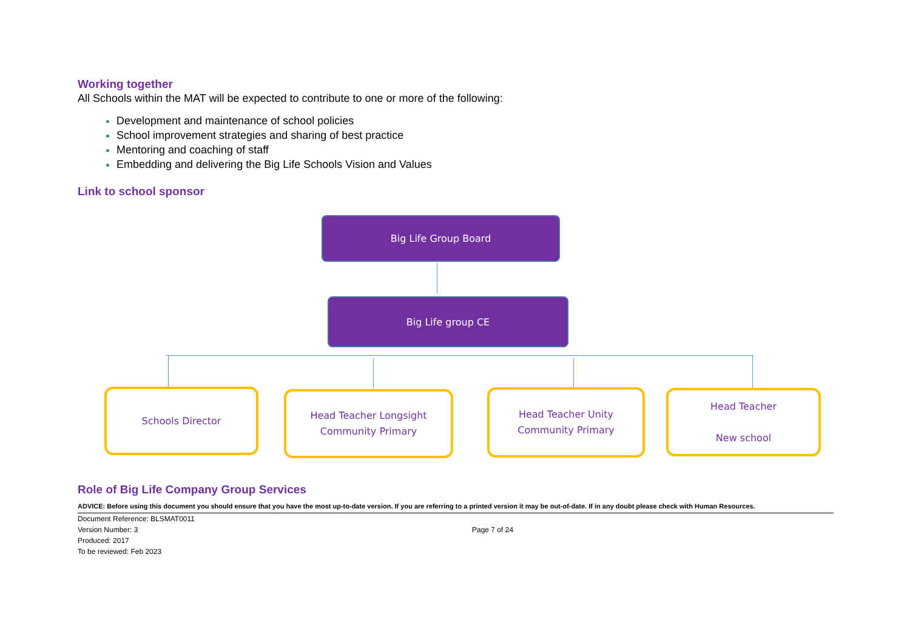Working together
All Schools within the MAT will be expected to contribute to one or more of the following:
Development and maintenance of school policies
School improvement strategies and sharing of best practice
Mentoring and coaching of staff
Embedding and delivering the Big Life Schools Vision and Values
Link to school sponsor
Big Life Group Board
Big Life group CE
Schools Director
Head Teacher Longsight
Community Primary
Head Teacher Unity
Community Primary
Head Teacher
New school
Role of Big Life Company Group Services
ADVICE: Before using this document you should ensure that you have the most up-to-date version. If you are referring to a printed version it may be out-of-date. If in any doubt please check with Human Resources.
Document Reference: BLSMAT0011
Version Number: 3
Produced: 2017
To be reviewed: Feb 2023
Page 7 of 24